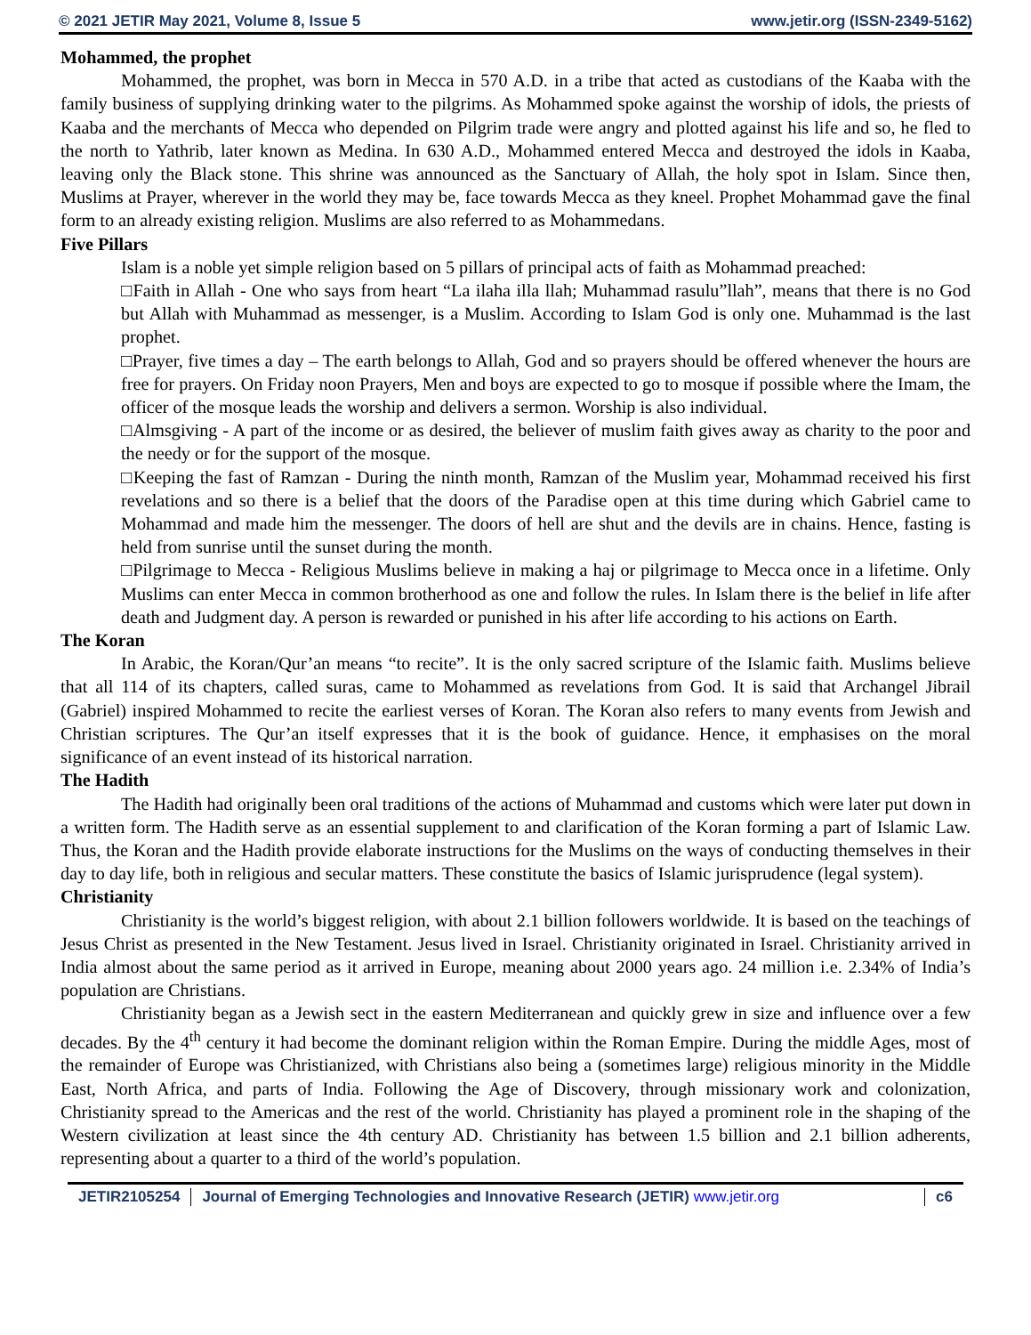© 2021 JETIR May 2021, Volume 8, Issue 5 www.jetir.org (ISSN-2349-5162)
Mohammed, the prophet
Mohammed, the prophet, was born in Mecca in 570 A.D. in a tribe that acted as custodians of the Kaaba with the family business of supplying drinking water to the pilgrims. As Mohammed spoke against the worship of idols, the priests of Kaaba and the merchants of Mecca who depended on Pilgrim trade were angry and plotted against his life and so, he fled to the north to Yathrib, later known as Medina. In 630 A.D., Mohammed entered Mecca and destroyed the idols in Kaaba, leaving only the Black stone. This shrine was announced as the Sanctuary of Allah, the holy spot in Islam. Since then, Muslims at Prayer, wherever in the world they may be, face towards Mecca as they kneel. Prophet Mohammad gave the final form to an already existing religion. Muslims are also referred to as Mohammedans.
Five Pillars
Islam is a noble yet simple religion based on 5 pillars of principal acts of faith as Mohammad preached:
□Faith in Allah - One who says from heart “La ilaha illa llah; Muhammad rasulu”llah”, means that there is no God but Allah with Muhammad as messenger, is a Muslim. According to Islam God is only one. Muhammad is the last prophet.
□Prayer, five times a day – The earth belongs to Allah, God and so prayers should be offered whenever the hours are free for prayers. On Friday noon Prayers, Men and boys are expected to go to mosque if possible where the Imam, the officer of the mosque leads the worship and delivers a sermon. Worship is also individual.
□Almsgiving - A part of the income or as desired, the believer of muslim faith gives away as charity to the poor and the needy or for the support of the mosque.
□Keeping the fast of Ramzan - During the ninth month, Ramzan of the Muslim year, Mohammad received his first revelations and so there is a belief that the doors of the Paradise open at this time during which Gabriel came to Mohammad and made him the messenger. The doors of hell are shut and the devils are in chains. Hence, fasting is held from sunrise until the sunset during the month.
□Pilgrimage to Mecca - Religious Muslims believe in making a haj or pilgrimage to Mecca once in a lifetime. Only Muslims can enter Mecca in common brotherhood as one and follow the rules. In Islam there is the belief in life after death and Judgment day. A person is rewarded or punished in his after life according to his actions on Earth.
The Koran
In Arabic, the Koran/Qur’an means “to recite”. It is the only sacred scripture of the Islamic faith. Muslims believe that all 114 of its chapters, called suras, came to Mohammed as revelations from God. It is said that Archangel Jibrail (Gabriel) inspired Mohammed to recite the earliest verses of Koran. The Koran also refers to many events from Jewish and Christian scriptures. The Qur’an itself expresses that it is the book of guidance. Hence, it emphasises on the moral significance of an event instead of its historical narration.
The Hadith
The Hadith had originally been oral traditions of the actions of Muhammad and customs which were later put down in a written form. The Hadith serve as an essential supplement to and clarification of the Koran forming a part of Islamic Law. Thus, the Koran and the Hadith provide elaborate instructions for the Muslims on the ways of conducting themselves in their day to day life, both in religious and secular matters. These constitute the basics of Islamic jurisprudence (legal system).
Christianity
Christianity is the world’s biggest religion, with about 2.1 billion followers worldwide. It is based on the teachings of Jesus Christ as presented in the New Testament. Jesus lived in Israel. Christianity originated in Israel. Christianity arrived in India almost about the same period as it arrived in Europe, meaning about 2000 years ago. 24 million i.e. 2.34% of India’s population are Christians.
Christianity began as a Jewish sect in the eastern Mediterranean and quickly grew in size and influence over a few decades. By the 4<sup>th</sup> century it had become the dominant religion within the Roman Empire. During the middle Ages, most of the remainder of Europe was Christianized, with Christians also being a (sometimes large) religious minority in the Middle East, North Africa, and parts of India. Following the Age of Discovery, through missionary work and colonization, Christianity spread to the Americas and the rest of the world. Christianity has played a prominent role in the shaping of the Western civilization at least since the 4th century AD. Christianity has between 1.5 billion and 2.1 billion adherents, representing about a quarter to a third of the world’s population.
JETIR2105254 Journal of Emerging Technologies and Innovative Research (JETIR) www.jetir.org
c6